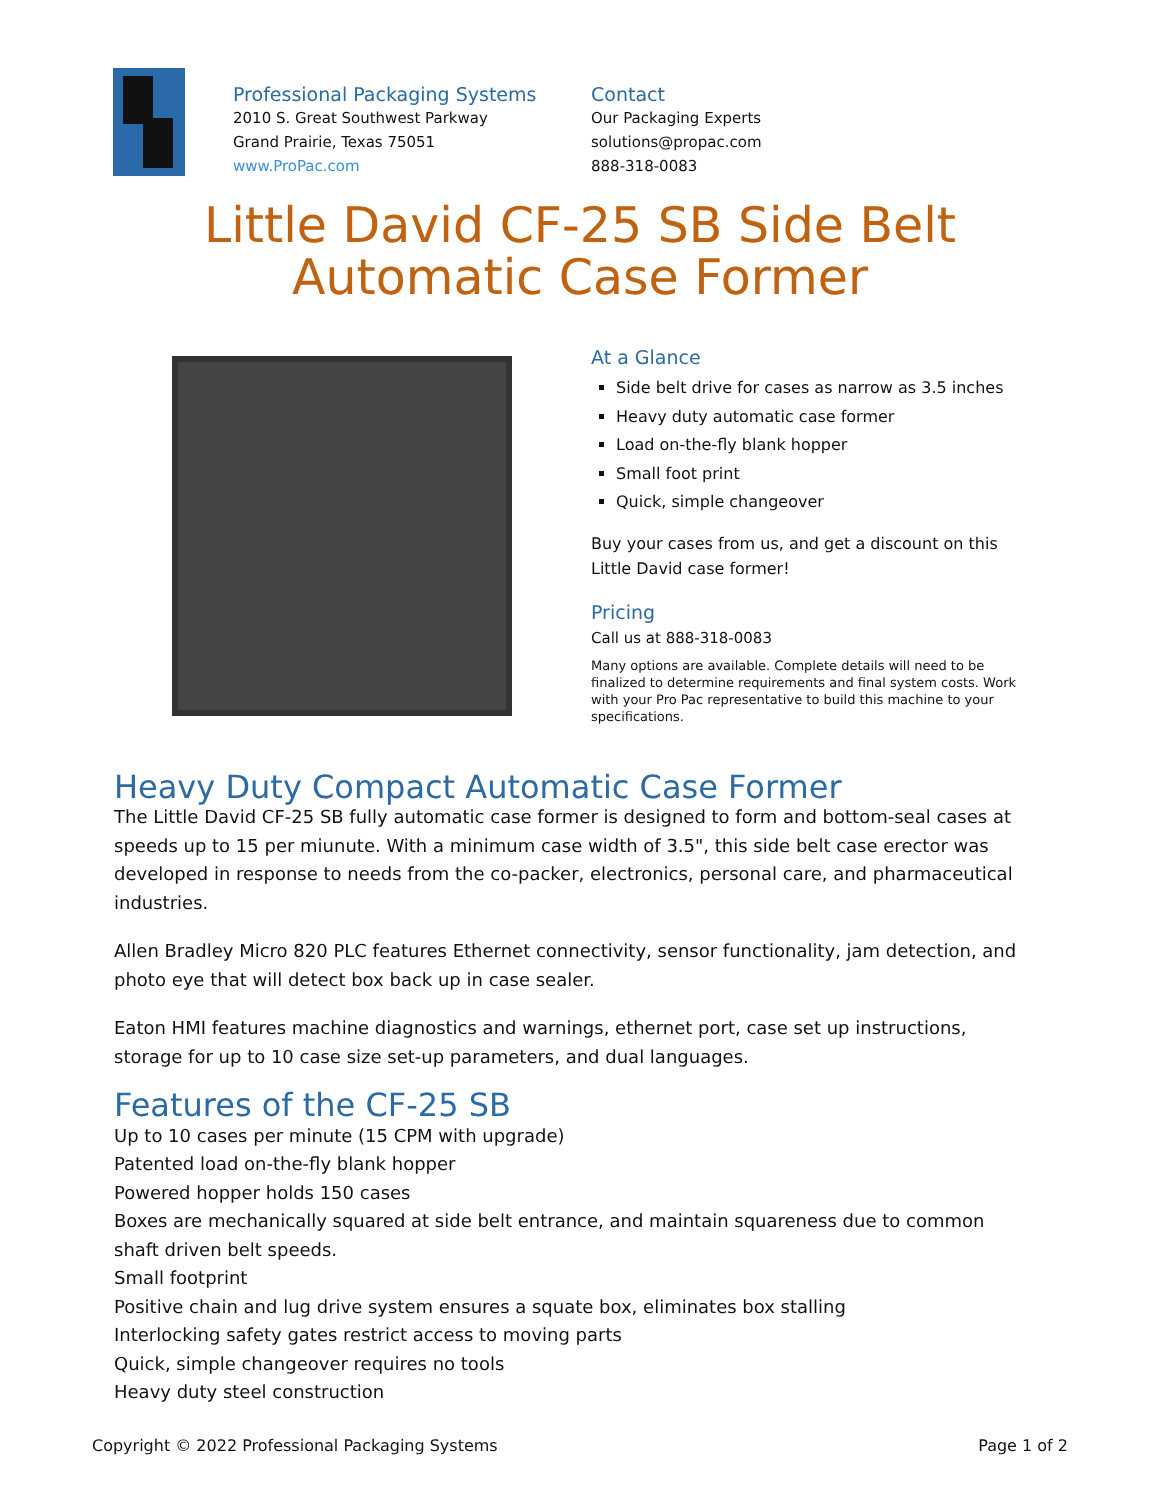Professional Packaging Systems
2010 S. Great Southwest Parkway
Grand Prairie, Texas 75051
www.ProPac.com
Contact
Our Packaging Experts
solutions@propac.com
888-318-0083
Little David CF-25 SB Side Belt Automatic Case Former
At a Glance
Side belt drive for cases as narrow as 3.5 inches
Heavy duty automatic case former
Load on-the-fly blank hopper
Small foot print
Quick, simple changeover
Buy your cases from us, and get a discount on this Little David case former!
Pricing
Call us at 888-318-0083
Many options are available. Complete details will need to be finalized to determine requirements and final system costs. Work with your Pro Pac representative to build this machine to your specifications.
Heavy Duty Compact Automatic Case Former
The Little David CF-25 SB fully automatic case former is designed to form and bottom-seal cases at speeds up to 15 per miunute. With a minimum case width of 3.5", this side belt case erector was developed in response to needs from the co-packer, electronics, personal care, and pharmaceutical industries.
Allen Bradley Micro 820 PLC features Ethernet connectivity, sensor functionality, jam detection, and photo eye that will detect box back up in case sealer.
Eaton HMI features machine diagnostics and warnings, ethernet port, case set up instructions, storage for up to 10 case size set-up parameters, and dual languages.
Features of the CF-25 SB
Up to 10 cases per minute (15 CPM with upgrade)
Patented load on-the-fly blank hopper
Powered hopper holds 150 cases
Boxes are mechanically squared at side belt entrance, and maintain squareness due to common shaft driven belt speeds.
Small footprint
Positive chain and lug drive system ensures a squate box, eliminates box stalling
Interlocking safety gates restrict access to moving parts
Quick, simple changeover requires no tools
Heavy duty steel construction
Copyright © 2022 Professional Packaging Systems Page 1 of 2